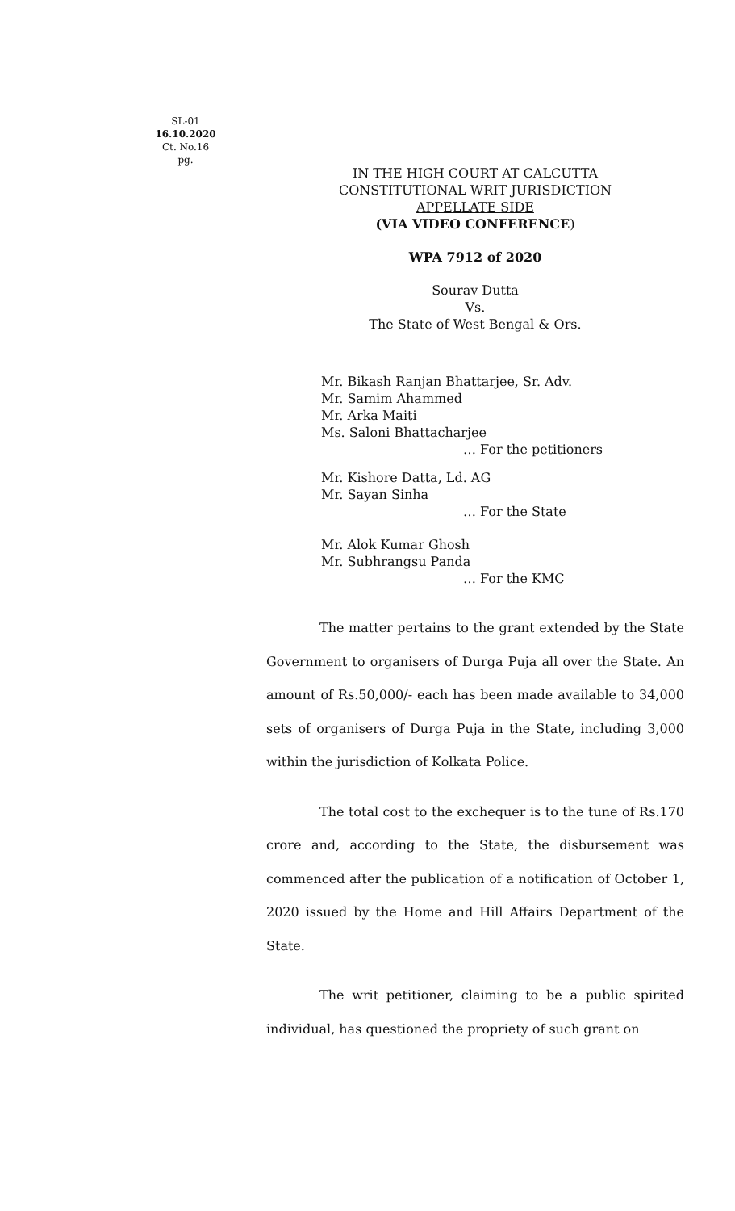SL-01
16.10.2020
Ct. No.16
pg.
IN THE HIGH COURT AT CALCUTTA
CONSTITUTIONAL WRIT JURISDICTION
APPELLATE SIDE
(VIA VIDEO CONFERENCE)
WPA 7912 of 2020
Sourav Dutta
Vs.
The State of West Bengal & Ors.
Mr. Bikash Ranjan Bhattarjee, Sr. Adv.
Mr. Samim Ahammed
Mr. Arka Maiti
Ms. Saloni Bhattacharjee
… For the petitioners
Mr. Kishore Datta, Ld. AG
Mr. Sayan Sinha
… For the State
Mr. Alok Kumar Ghosh
Mr. Subhrangsu Panda
… For the KMC
The matter pertains to the grant extended by the State Government to organisers of Durga Puja all over the State. An amount of Rs.50,000/- each has been made available to 34,000 sets of organisers of Durga Puja in the State, including 3,000 within the jurisdiction of Kolkata Police.
The total cost to the exchequer is to the tune of Rs.170 crore and, according to the State, the disbursement was commenced after the publication of a notification of October 1, 2020 issued by the Home and Hill Affairs Department of the State.
The writ petitioner, claiming to be a public spirited individual, has questioned the propriety of such grant on